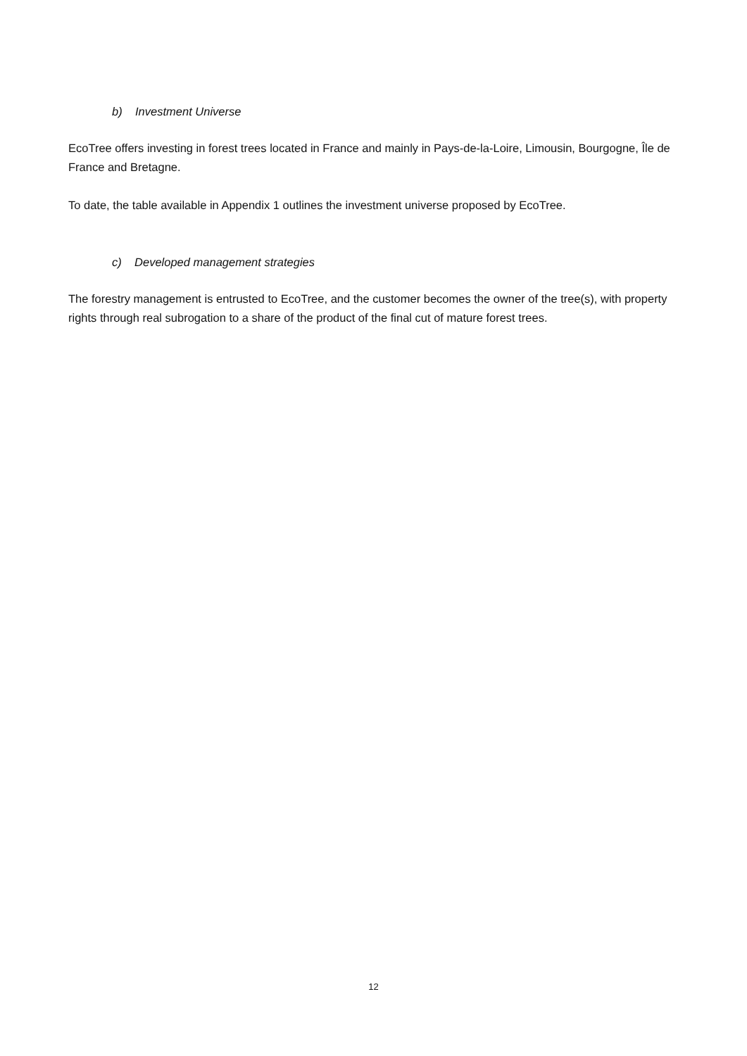b) Investment Universe
EcoTree offers investing in forest trees located in France and mainly in Pays-de-la-Loire, Limousin, Bourgogne, Île de France and Bretagne.
To date, the table available in Appendix 1 outlines the investment universe proposed by EcoTree.
c) Developed management strategies
The forestry management is entrusted to EcoTree, and the customer becomes the owner of the tree(s), with property rights through real subrogation to a share of the product of the final cut of mature forest trees.
12